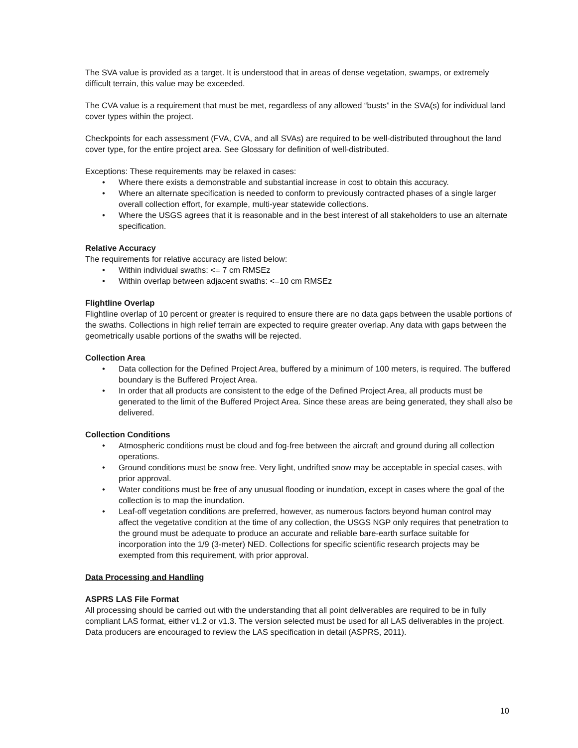The SVA value is provided as a target. It is understood that in areas of dense vegetation, swamps, or extremely difficult terrain, this value may be exceeded.
The CVA value is a requirement that must be met, regardless of any allowed “busts” in the SVA(s) for individual land cover types within the project.
Checkpoints for each assessment (FVA, CVA, and all SVAs) are required to be well-distributed throughout the land cover type, for the entire project area. See Glossary for definition of well-distributed.
Exceptions: These requirements may be relaxed in cases:
• Where there exists a demonstrable and substantial increase in cost to obtain this accuracy.
• Where an alternate specification is needed to conform to previously contracted phases of a single larger overall collection effort, for example, multi-year statewide collections.
• Where the USGS agrees that it is reasonable and in the best interest of all stakeholders to use an alternate specification.
Relative Accuracy
The requirements for relative accuracy are listed below:
• Within individual swaths: <= 7 cm RMSEz
• Within overlap between adjacent swaths: <=10 cm RMSEz
Flightline Overlap
Flightline overlap of 10 percent or greater is required to ensure there are no data gaps between the usable portions of the swaths. Collections in high relief terrain are expected to require greater overlap. Any data with gaps between the geometrically usable portions of the swaths will be rejected.
Collection Area
• Data collection for the Defined Project Area, buffered by a minimum of 100 meters, is required. The buffered boundary is the Buffered Project Area.
• In order that all products are consistent to the edge of the Defined Project Area, all products must be generated to the limit of the Buffered Project Area. Since these areas are being generated, they shall also be delivered.
Collection Conditions
• Atmospheric conditions must be cloud and fog-free between the aircraft and ground during all collection operations.
• Ground conditions must be snow free. Very light, undrifted snow may be acceptable in special cases, with prior approval.
• Water conditions must be free of any unusual flooding or inundation, except in cases where the goal of the collection is to map the inundation.
• Leaf-off vegetation conditions are preferred, however, as numerous factors beyond human control may affect the vegetative condition at the time of any collection, the USGS NGP only requires that penetration to the ground must be adequate to produce an accurate and reliable bare-earth surface suitable for incorporation into the 1/9 (3-meter) NED. Collections for specific scientific research projects may be exempted from this requirement, with prior approval.
Data Processing and Handling
ASPRS LAS File Format
All processing should be carried out with the understanding that all point deliverables are required to be in fully compliant LAS format, either v1.2 or v1.3. The version selected must be used for all LAS deliverables in the project. Data producers are encouraged to review the LAS specification in detail (ASPRS, 2011).
10